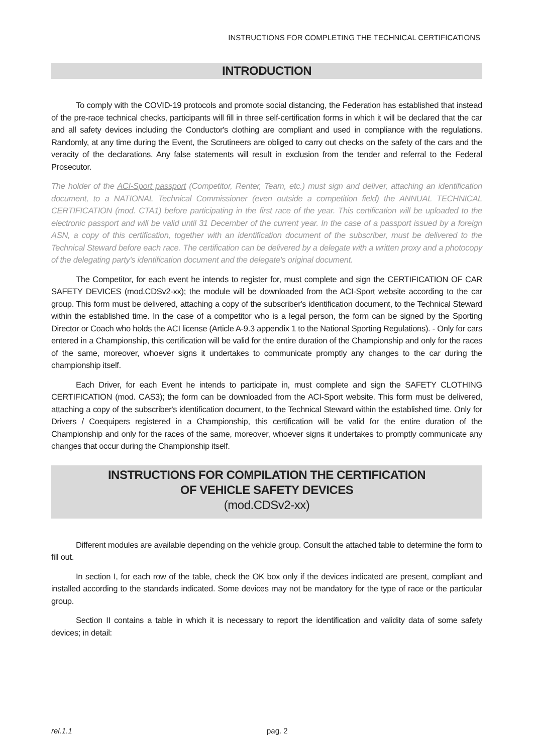INSTRUCTIONS FOR COMPLETING THE TECHNICAL CERTIFICATIONS
INTRODUCTION
To comply with the COVID-19 protocols and promote social distancing, the Federation has established that instead of the pre-race technical checks, participants will fill in three self-certification forms in which it will be declared that the car and all safety devices including the Conductor's clothing are compliant and used in compliance with the regulations. Randomly, at any time during the Event, the Scrutineers are obliged to carry out checks on the safety of the cars and the veracity of the declarations. Any false statements will result in exclusion from the tender and referral to the Federal Prosecutor.
The holder of the ACI-Sport passport (Competitor, Renter, Team, etc.) must sign and deliver, attaching an identification document, to a NATIONAL Technical Commissioner (even outside a competition field) the ANNUAL TECHNICAL CERTIFICATION (mod. CTA1) before participating in the first race of the year. This certification will be uploaded to the electronic passport and will be valid until 31 December of the current year. In the case of a passport issued by a foreign ASN, a copy of this certification, together with an identification document of the subscriber, must be delivered to the Technical Steward before each race. The certification can be delivered by a delegate with a written proxy and a photocopy of the delegating party's identification document and the delegate's original document.
The Competitor, for each event he intends to register for, must complete and sign the CERTIFICATION OF CAR SAFETY DEVICES (mod.CDSv2-xx); the module will be downloaded from the ACI-Sport website according to the car group. This form must be delivered, attaching a copy of the subscriber's identification document, to the Technical Steward within the established time. In the case of a competitor who is a legal person, the form can be signed by the Sporting Director or Coach who holds the ACI license (Article A-9.3 appendix 1 to the National Sporting Regulations). - Only for cars entered in a Championship, this certification will be valid for the entire duration of the Championship and only for the races of the same, moreover, whoever signs it undertakes to communicate promptly any changes to the car during the championship itself.
Each Driver, for each Event he intends to participate in, must complete and sign the SAFETY CLOTHING CERTIFICATION (mod. CAS3); the form can be downloaded from the ACI-Sport website. This form must be delivered, attaching a copy of the subscriber's identification document, to the Technical Steward within the established time. Only for Drivers / Coequipers registered in a Championship, this certification will be valid for the entire duration of the Championship and only for the races of the same, moreover, whoever signs it undertakes to promptly communicate any changes that occur during the Championship itself.
INSTRUCTIONS FOR COMPILATION THE CERTIFICATION
OF VEHICLE SAFETY DEVICES
(mod.CDSv2-xx)
Different modules are available depending on the vehicle group. Consult the attached table to determine the form to fill out.
In section I, for each row of the table, check the OK box only if the devices indicated are present, compliant and installed according to the standards indicated. Some devices may not be mandatory for the type of race or the particular group.
Section II contains a table in which it is necessary to report the identification and validity data of some safety devices; in detail:
rel.1.1
pag. 2